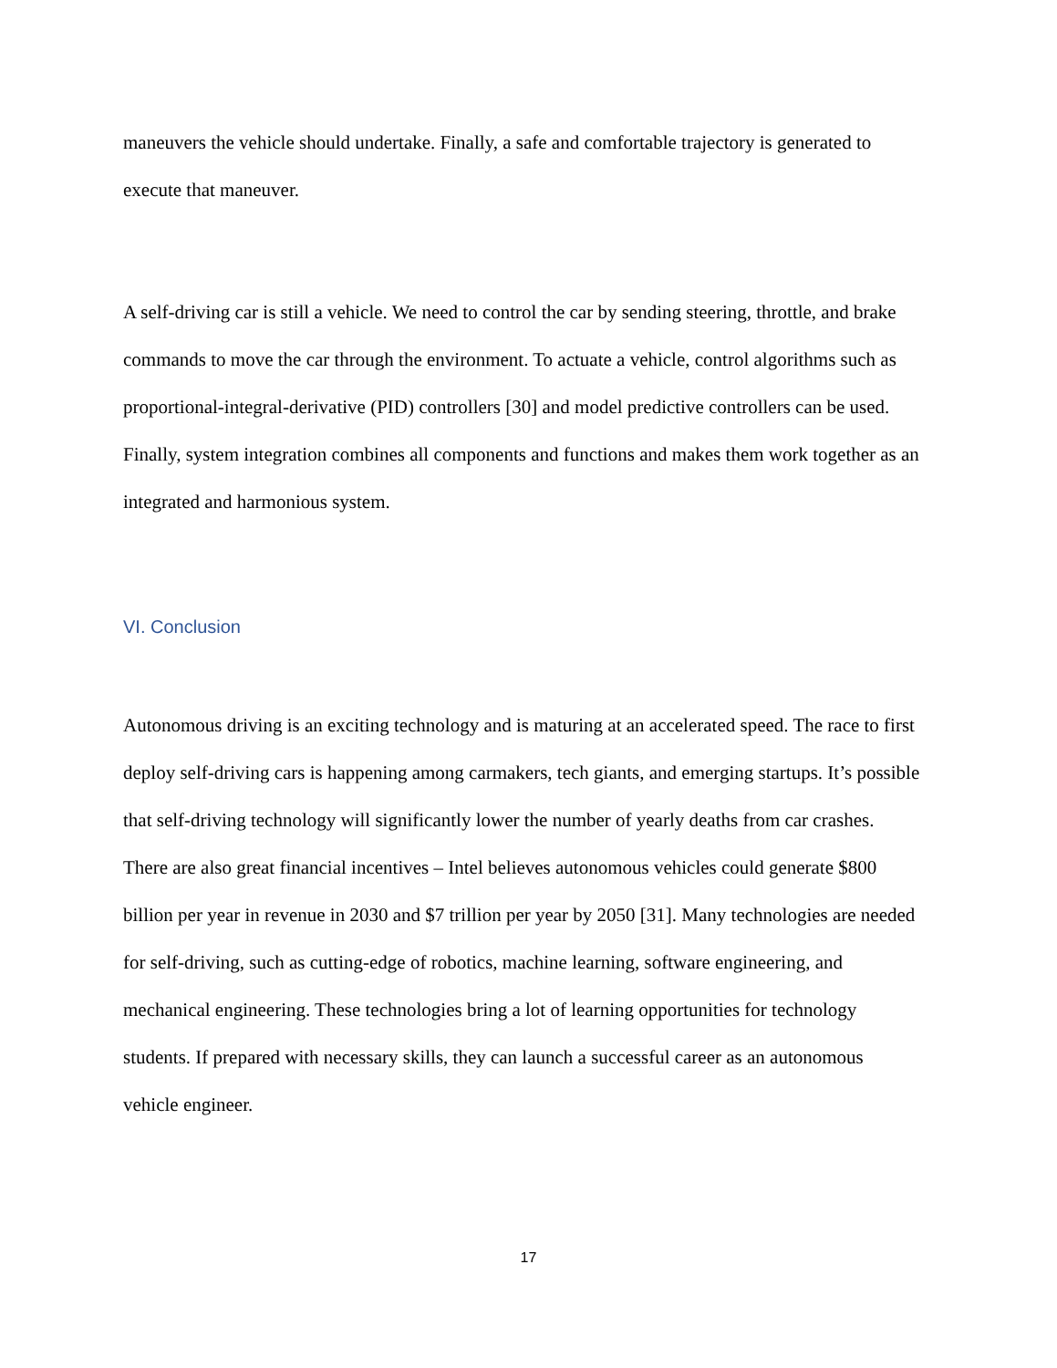maneuvers the vehicle should undertake. Finally, a safe and comfortable trajectory is generated to execute that maneuver.
A self-driving car is still a vehicle. We need to control the car by sending steering, throttle, and brake commands to move the car through the environment. To actuate a vehicle, control algorithms such as proportional-integral-derivative (PID) controllers [30] and model predictive controllers can be used. Finally, system integration combines all components and functions and makes them work together as an integrated and harmonious system.
VI. Conclusion
Autonomous driving is an exciting technology and is maturing at an accelerated speed. The race to first deploy self-driving cars is happening among carmakers, tech giants, and emerging startups. It’s possible that self-driving technology will significantly lower the number of yearly deaths from car crashes. There are also great financial incentives – Intel believes autonomous vehicles could generate $800 billion per year in revenue in 2030 and $7 trillion per year by 2050 [31]. Many technologies are needed for self-driving, such as cutting-edge of robotics, machine learning, software engineering, and mechanical engineering. These technologies bring a lot of learning opportunities for technology students. If prepared with necessary skills, they can launch a successful career as an autonomous vehicle engineer.
17